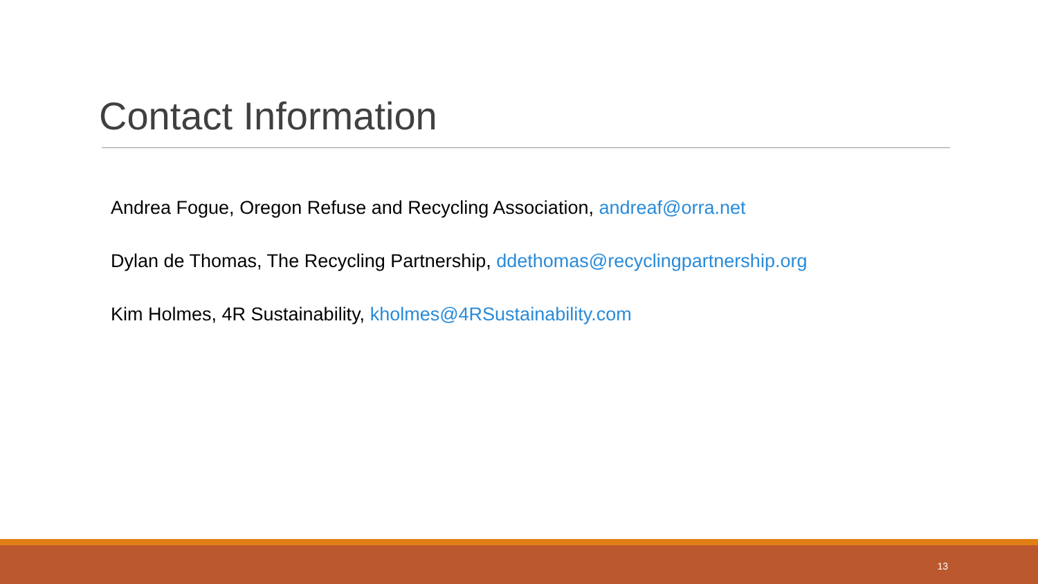Contact Information
Andrea Fogue, Oregon Refuse and Recycling Association, andreaf@orra.net
Dylan de Thomas, The Recycling Partnership, ddethomas@recyclingpartnership.org
Kim Holmes, 4R Sustainability, kholmes@4RSustainability.com
13